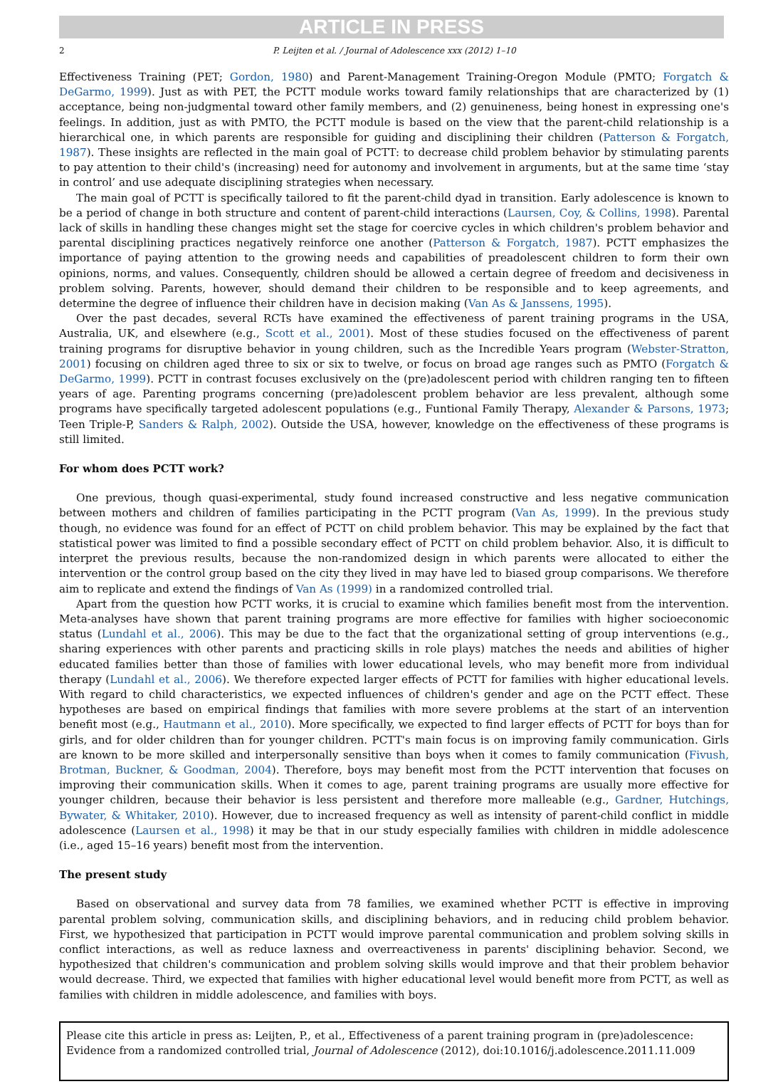ARTICLE IN PRESS
2 P. Leijten et al. / Journal of Adolescence xxx (2012) 1–10
Effectiveness Training (PET; Gordon, 1980) and Parent-Management Training-Oregon Module (PMTO; Forgatch & DeGarmo, 1999). Just as with PET, the PCTT module works toward family relationships that are characterized by (1) acceptance, being non-judgmental toward other family members, and (2) genuineness, being honest in expressing one's feelings. In addition, just as with PMTO, the PCTT module is based on the view that the parent-child relationship is a hierarchical one, in which parents are responsible for guiding and disciplining their children (Patterson & Forgatch, 1987). These insights are reflected in the main goal of PCTT: to decrease child problem behavior by stimulating parents to pay attention to their child's (increasing) need for autonomy and involvement in arguments, but at the same time ‘stay in control’ and use adequate disciplining strategies when necessary.
The main goal of PCTT is specifically tailored to fit the parent-child dyad in transition. Early adolescence is known to be a period of change in both structure and content of parent-child interactions (Laursen, Coy, & Collins, 1998). Parental lack of skills in handling these changes might set the stage for coercive cycles in which children's problem behavior and parental disciplining practices negatively reinforce one another (Patterson & Forgatch, 1987). PCTT emphasizes the importance of paying attention to the growing needs and capabilities of preadolescent children to form their own opinions, norms, and values. Consequently, children should be allowed a certain degree of freedom and decisiveness in problem solving. Parents, however, should demand their children to be responsible and to keep agreements, and determine the degree of influence their children have in decision making (Van As & Janssens, 1995).
Over the past decades, several RCTs have examined the effectiveness of parent training programs in the USA, Australia, UK, and elsewhere (e.g., Scott et al., 2001). Most of these studies focused on the effectiveness of parent training programs for disruptive behavior in young children, such as the Incredible Years program (Webster-Stratton, 2001) focusing on children aged three to six or six to twelve, or focus on broad age ranges such as PMTO (Forgatch & DeGarmo, 1999). PCTT in contrast focuses exclusively on the (pre)adolescent period with children ranging ten to fifteen years of age. Parenting programs concerning (pre)adolescent problem behavior are less prevalent, although some programs have specifically targeted adolescent populations (e.g., Funtional Family Therapy, Alexander & Parsons, 1973; Teen Triple-P, Sanders & Ralph, 2002). Outside the USA, however, knowledge on the effectiveness of these programs is still limited.
For whom does PCTT work?
One previous, though quasi-experimental, study found increased constructive and less negative communication between mothers and children of families participating in the PCTT program (Van As, 1999). In the previous study though, no evidence was found for an effect of PCTT on child problem behavior. This may be explained by the fact that statistical power was limited to find a possible secondary effect of PCTT on child problem behavior. Also, it is difficult to interpret the previous results, because the non-randomized design in which parents were allocated to either the intervention or the control group based on the city they lived in may have led to biased group comparisons. We therefore aim to replicate and extend the findings of Van As (1999) in a randomized controlled trial.
Apart from the question how PCTT works, it is crucial to examine which families benefit most from the intervention. Meta-analyses have shown that parent training programs are more effective for families with higher socioeconomic status (Lundahl et al., 2006). This may be due to the fact that the organizational setting of group interventions (e.g., sharing experiences with other parents and practicing skills in role plays) matches the needs and abilities of higher educated families better than those of families with lower educational levels, who may benefit more from individual therapy (Lundahl et al., 2006). We therefore expected larger effects of PCTT for families with higher educational levels. With regard to child characteristics, we expected influences of children's gender and age on the PCTT effect. These hypotheses are based on empirical findings that families with more severe problems at the start of an intervention benefit most (e.g., Hautmann et al., 2010). More specifically, we expected to find larger effects of PCTT for boys than for girls, and for older children than for younger children. PCTT's main focus is on improving family communication. Girls are known to be more skilled and interpersonally sensitive than boys when it comes to family communication (Fivush, Brotman, Buckner, & Goodman, 2004). Therefore, boys may benefit most from the PCTT intervention that focuses on improving their communication skills. When it comes to age, parent training programs are usually more effective for younger children, because their behavior is less persistent and therefore more malleable (e.g., Gardner, Hutchings, Bywater, & Whitaker, 2010). However, due to increased frequency as well as intensity of parent-child conflict in middle adolescence (Laursen et al., 1998) it may be that in our study especially families with children in middle adolescence (i.e., aged 15–16 years) benefit most from the intervention.
The present study
Based on observational and survey data from 78 families, we examined whether PCTT is effective in improving parental problem solving, communication skills, and disciplining behaviors, and in reducing child problem behavior. First, we hypothesized that participation in PCTT would improve parental communication and problem solving skills in conflict interactions, as well as reduce laxness and overreactiveness in parents' disciplining behavior. Second, we hypothesized that children's communication and problem solving skills would improve and that their problem behavior would decrease. Third, we expected that families with higher educational level would benefit more from PCTT, as well as families with children in middle adolescence, and families with boys.
Please cite this article in press as: Leijten, P., et al., Effectiveness of a parent training program in (pre)adolescence: Evidence from a randomized controlled trial, Journal of Adolescence (2012), doi:10.1016/j.adolescence.2011.11.009